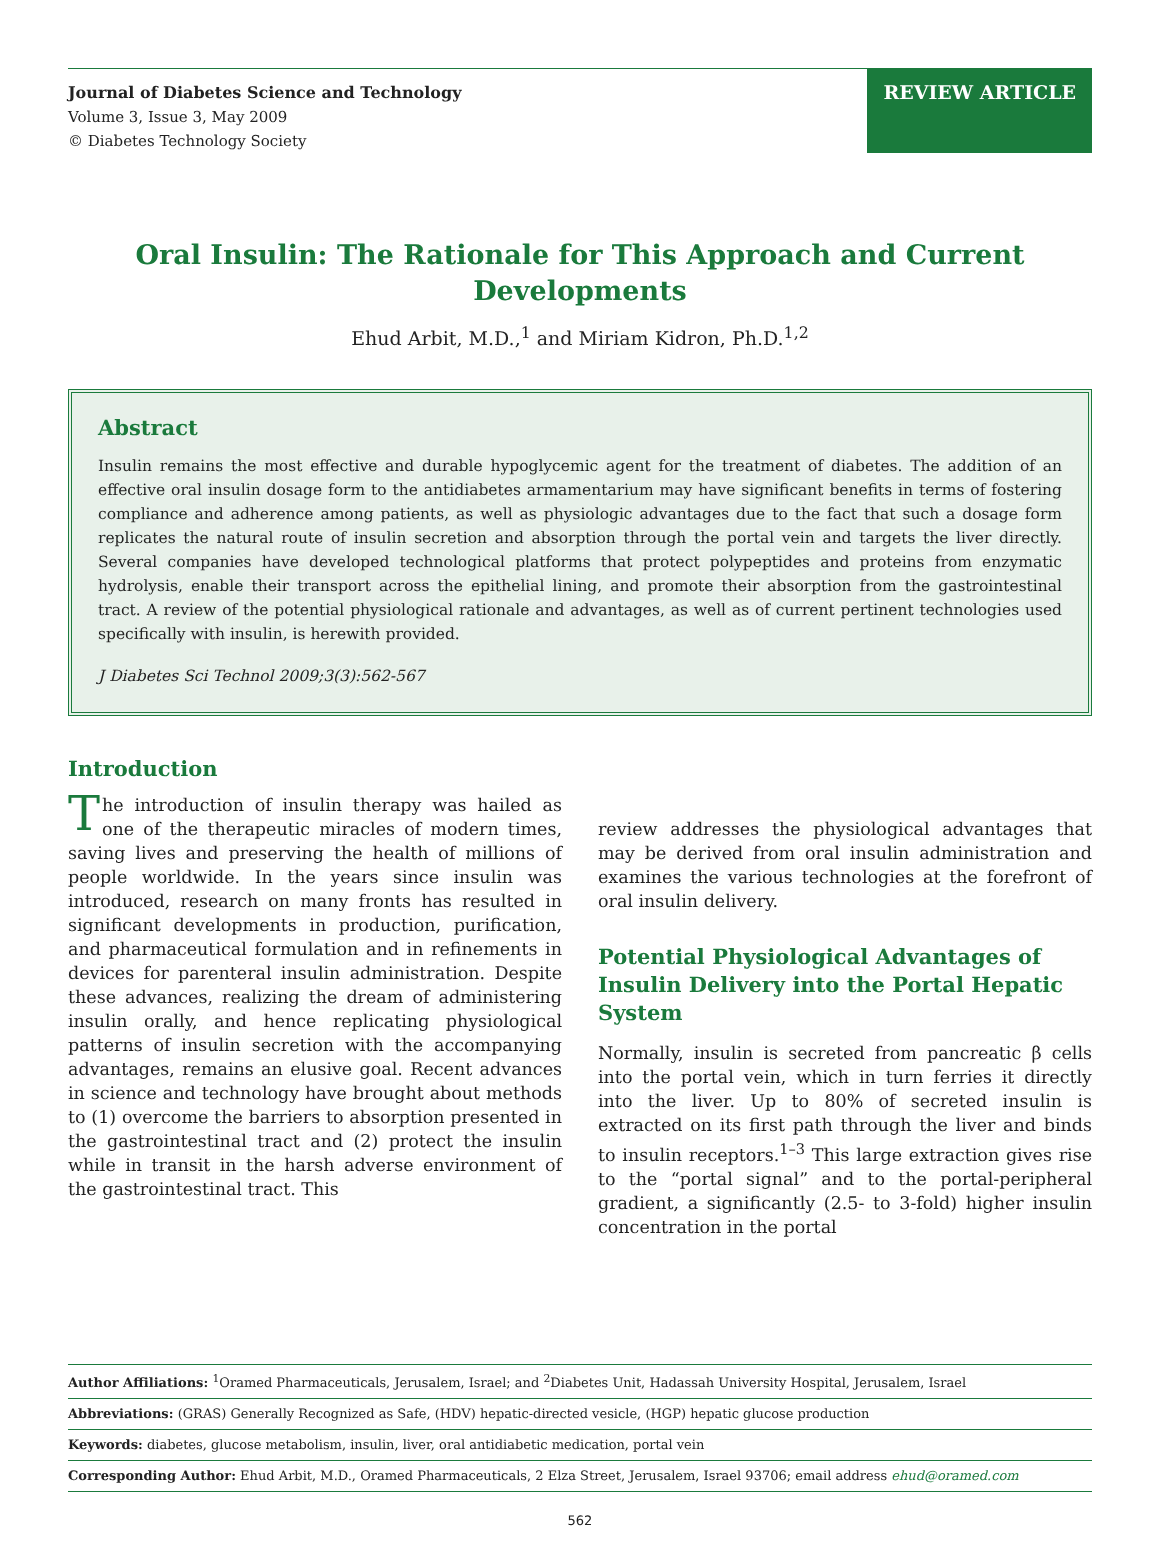Journal of Diabetes Science and Technology
Volume 3, Issue 3, May 2009
© Diabetes Technology Society
REVIEW ARTICLE
Oral Insulin: The Rationale for This Approach and Current Developments
Ehud Arbit, M.D.,<sup>1</sup> and Miriam Kidron, Ph.D.<sup>1,2</sup>
Abstract
Insulin remains the most effective and durable hypoglycemic agent for the treatment of diabetes. The addition of an effective oral insulin dosage form to the antidiabetes armamentarium may have significant benefits in terms of fostering compliance and adherence among patients, as well as physiologic advantages due to the fact that such a dosage form replicates the natural route of insulin secretion and absorption through the portal vein and targets the liver directly. Several companies have developed technological platforms that protect polypeptides and proteins from enzymatic hydrolysis, enable their transport across the epithelial lining, and promote their absorption from the gastrointestinal tract. A review of the potential physiological rationale and advantages, as well as of current pertinent technologies used specifically with insulin, is herewith provided.
J Diabetes Sci Technol 2009;3(3):562-567
Introduction
The introduction of insulin therapy was hailed as one of the therapeutic miracles of modern times, saving lives and preserving the health of millions of people worldwide. In the years since insulin was introduced, research on many fronts has resulted in significant developments in production, purification, and pharmaceutical formulation and in refinements in devices for parenteral insulin administration. Despite these advances, realizing the dream of administering insulin orally, and hence replicating physiological patterns of insulin secretion with the accompanying advantages, remains an elusive goal. Recent advances in science and technology have brought about methods to (1) overcome the barriers to absorption presented in the gastrointestinal tract and (2) protect the insulin while in transit in the harsh adverse environment of the gastrointestinal tract. This
review addresses the physiological advantages that may be derived from oral insulin administration and examines the various technologies at the forefront of oral insulin delivery.
Potential Physiological Advantages of Insulin Delivery into the Portal Hepatic System
Normally, insulin is secreted from pancreatic β cells into the portal vein, which in turn ferries it directly into the liver. Up to 80% of secreted insulin is extracted on its first path through the liver and binds to insulin receptors.<sup>1–3</sup> This large extraction gives rise to the “portal signal” and to the portal-peripheral gradient, a significantly (2.5- to 3-fold) higher insulin concentration in the portal
Author Affiliations: <sup>1</sup>Oramed Pharmaceuticals, Jerusalem, Israel; and <sup>2</sup>Diabetes Unit, Hadassah University Hospital, Jerusalem, Israel
Abbreviations: (GRAS) Generally Recognized as Safe, (HDV) hepatic-directed vesicle, (HGP) hepatic glucose production
Keywords: diabetes, glucose metabolism, insulin, liver, oral antidiabetic medication, portal vein
Corresponding Author: Ehud Arbit, M.D., Oramed Pharmaceuticals, 2 Elza Street, Jerusalem, Israel 93706; email address ehud@oramed.com
562